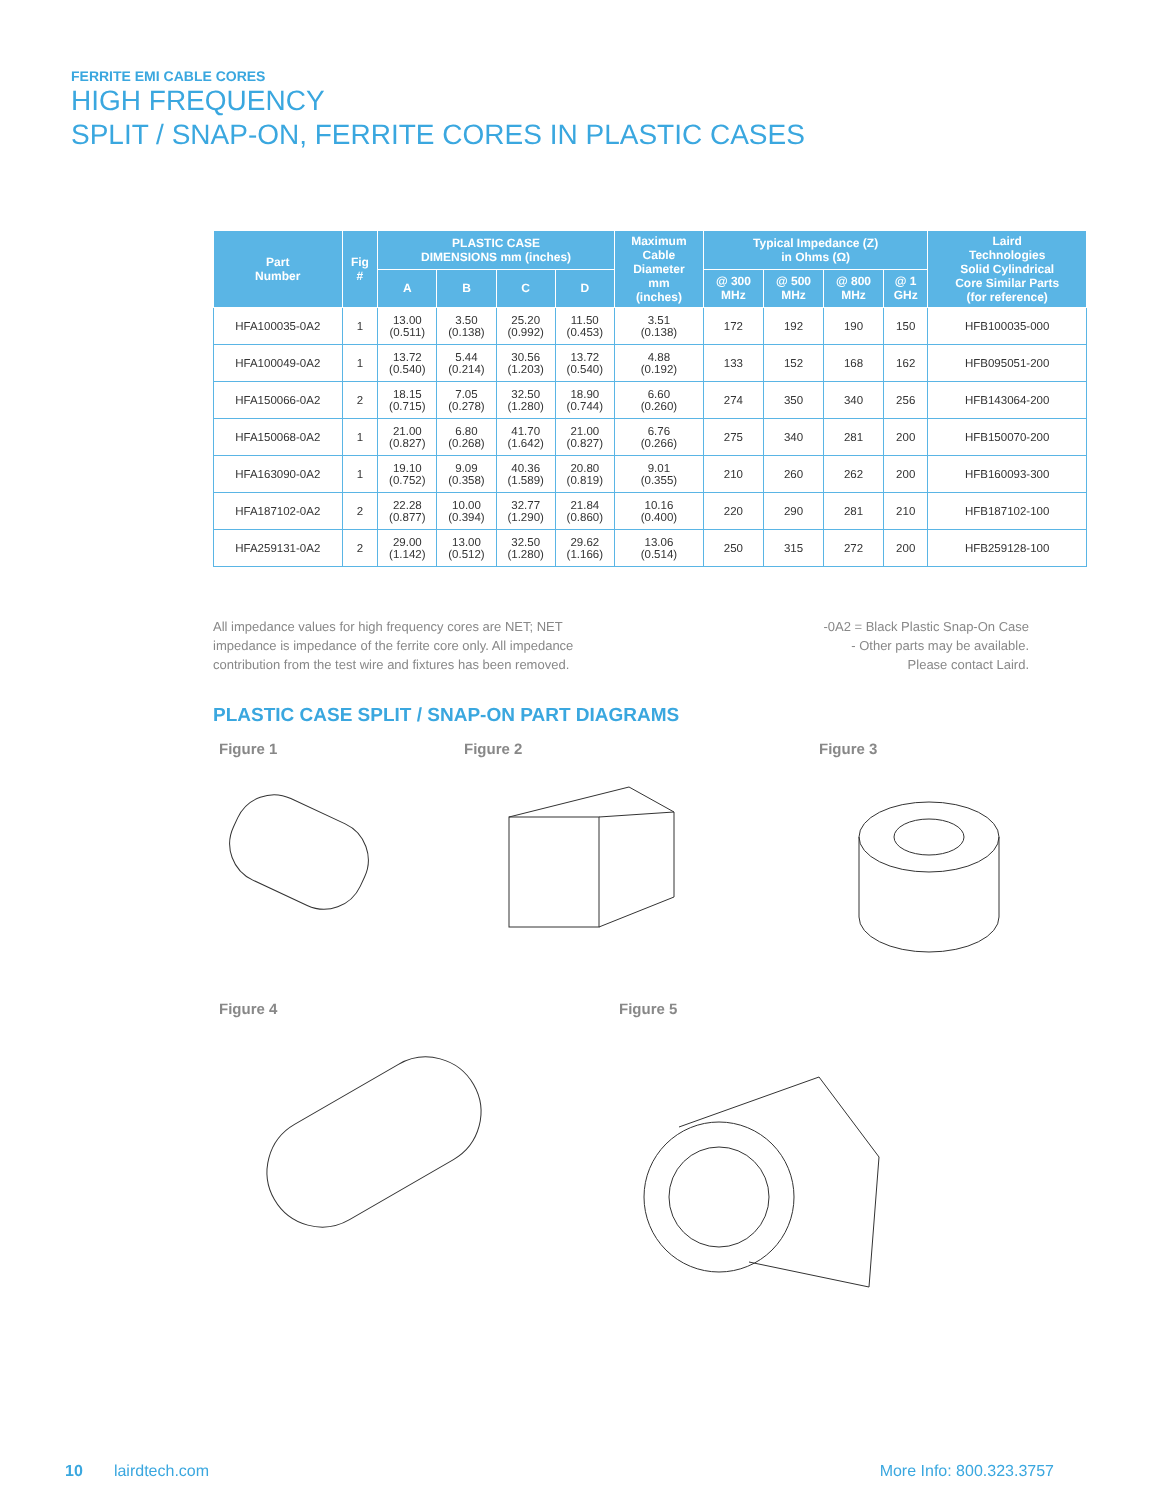FERRITE EMI CABLE CORES
HIGH FREQUENCY
SPLIT / SNAP-ON, FERRITE CORES IN PLASTIC CASES
| Part Number | Fig # | PLASTIC CASE DIMENSIONS mm (inches) | | | | Maximum Cable Diameter mm (inches) | Typical Impedance (Z) in Ohms (Ω) | | | | Laird Technologies Solid Cylindrical Core Similar Parts (for reference) |
| --- | --- | --- | --- | --- | --- | --- | --- | --- | --- | --- | --- |
| | | A | B | C | D | | @ 300 MHz | @ 500 MHz | @ 800 MHz | @ 1 GHz | |
| HFA100035-0A2 | 1 | 13.00 (0.511) | 3.50 (0.138) | 25.20 (0.992) | 11.50 (0.453) | 3.51 (0.138) | 172 | 192 | 190 | 150 | HFB100035-000 |
| HFA100049-0A2 | 1 | 13.72 (0.540) | 5.44 (0.214) | 30.56 (1.203) | 13.72 (0.540) | 4.88 (0.192) | 133 | 152 | 168 | 162 | HFB095051-200 |
| HFA150066-0A2 | 2 | 18.15 (0.715) | 7.05 (0.278) | 32.50 (1.280) | 18.90 (0.744) | 6.60 (0.260) | 274 | 350 | 340 | 256 | HFB143064-200 |
| HFA150068-0A2 | 1 | 21.00 (0.827) | 6.80 (0.268) | 41.70 (1.642) | 21.00 (0.827) | 6.76 (0.266) | 275 | 340 | 281 | 200 | HFB150070-200 |
| HFA163090-0A2 | 1 | 19.10 (0.752) | 9.09 (0.358) | 40.36 (1.589) | 20.80 (0.819) | 9.01 (0.355) | 210 | 260 | 262 | 200 | HFB160093-300 |
| HFA187102-0A2 | 2 | 22.28 (0.877) | 10.00 (0.394) | 32.77 (1.290) | 21.84 (0.860) | 10.16 (0.400) | 220 | 290 | 281 | 210 | HFB187102-100 |
| HFA259131-0A2 | 2 | 29.00 (1.142) | 13.00 (0.512) | 32.50 (1.280) | 29.62 (1.166) | 13.06 (0.514) | 250 | 315 | 272 | 200 | HFB259128-100 |
All impedance values for high frequency cores are NET; NET
impedance is impedance of the ferrite core only. All impedance
contribution from the test wire and fixtures has been removed.
-0A2 = Black Plastic Snap-On Case
- Other parts may be available.
Please contact Laird.
PLASTIC CASE SPLIT / SNAP-ON PART DIAGRAMS
Figure 1
Figure 2
Figure 3
Figure 4
Figure 5
10 lairdtech.com More Info: 800.323.3757